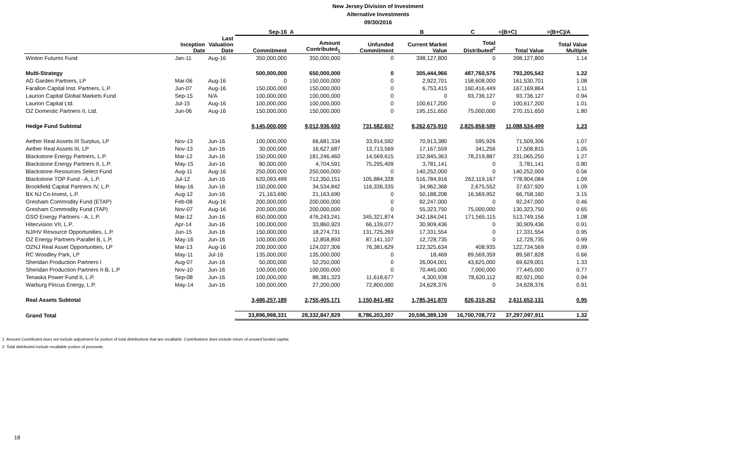New Jersey Division of Investment
Alternative Investments
09/30/2016
| | | | Sep-16 | A | | B | C | =(B+C) | =(B+C)/A |
| --- | --- | --- | --- | --- | --- | --- | --- | --- | --- |
| | Inception Date | Last Valuation Date | Commitment | Amount Contributed<sub>1</sub> | Unfunded Commitment | Current Market Value | Total Distributed<sup>2</sup> | Total Value | Total Value Multiple |
| Winton Futures Fund | Jan-11 | Aug-16 | 350,000,000 | 350,000,000 | 0 | 398,127,800 | 0 | 398,127,800 | 1.14 |
| Multi-Strategy | | | 500,000,000 | 650,000,000 | 0 | 305,444,966 | 487,760,576 | 793,205,542 | 1.22 |
| AG Garden Partners, LP | Mar-06 | Aug-16 | 0 | 150,000,000 | 0 | 2,922,701 | 158,608,000 | 161,530,701 | 1.08 |
| Farallon Capital Inst. Partners, L.P. | Jun-07 | Aug-16 | 150,000,000 | 150,000,000 | 0 | 6,753,415 | 160,416,449 | 167,169,864 | 1.11 |
| Laurion Capital Global Markets Fund | Sep-15 | N/A | 100,000,000 | 100,000,000 | 0 | 0 | 93,736,127 | 93,736,127 | 0.94 |
| Laurion Capital Ltd. | Jul-15 | Aug-16 | 100,000,000 | 100,000,000 | 0 | 100,617,200 | 0 | 100,617,200 | 1.01 |
| OZ Domestic Partners II, Ltd. | Jun-06 | Aug-16 | 150,000,000 | 150,000,000 | 0 | 195,151,650 | 75,000,000 | 270,151,650 | 1.80 |
| Hedge Fund Subtotal | | | 9,145,000,000 | 9,012,936,693 | 731,582,657 | 8,262,675,910 | 2,825,858,589 | 11,088,534,499 | 1.23 |
| Aether Real Assets III Surplus, LP | Nov-13 | Jun-16 | 100,000,000 | 66,681,334 | 33,914,592 | 70,913,380 | 595,926 | 71,509,306 | 1.07 |
| Aether Real Assets III, LP | Nov-13 | Jun-16 | 30,000,000 | 16,627,687 | 13,713,569 | 17,167,559 | 341,256 | 17,508,815 | 1.05 |
| Blackstone Energy Partners, L.P. | Mar-12 | Jun-16 | 150,000,000 | 181,246,460 | 14,569,615 | 152,845,363 | 78,219,887 | 231,065,250 | 1.27 |
| Blackstone Energy Partners II, L.P. | May-15 | Jun-16 | 80,000,000 | 4,704,591 | 75,295,409 | 3,781,141 | 0 | 3,781,141 | 0.80 |
| Blackstone Resources Select Fund | Aug-11 | Aug-16 | 250,000,000 | 250,000,000 | 0 | 140,252,000 | 0 | 140,252,000 | 0.56 |
| Blackstone TOP Fund - A, L.P. | Jul-12 | Jun-16 | 620,093,499 | 712,350,151 | 105,884,328 | 516,784,916 | 262,119,167 | 778,904,084 | 1.09 |
| Brookfield Capital Partners IV, L.P. | May-16 | Jun-16 | 150,000,000 | 34,534,842 | 116,336,335 | 34,962,368 | 2,675,552 | 37,637,920 | 1.09 |
| BX NJ Co-Invest, L.P. | Aug-12 | Jun-16 | 21,163,690 | 21,163,690 | 0 | 50,188,208 | 16,569,952 | 66,758,160 | 3.15 |
| Gresham Commodity Fund (ETAP) | Feb-08 | Aug-16 | 200,000,000 | 200,000,000 | 0 | 92,247,000 | 0 | 92,247,000 | 0.46 |
| Gresham Commodity Fund (TAP) | Nov-07 | Aug-16 | 200,000,000 | 200,000,000 | 0 | 55,323,750 | 75,000,000 | 130,323,750 | 0.65 |
| GSO Energy Partners - A, L.P. | Mar-12 | Jun-16 | 650,000,000 | 476,243,241 | 345,321,874 | 342,184,041 | 171,565,115 | 513,749,156 | 1.08 |
| Hitecvision VII, L.P. | Apr-14 | Jun-16 | 100,000,000 | 33,860,923 | 66,139,077 | 30,909,436 | 0 | 30,909,436 | 0.91 |
| NJ/HV Resource Opportunities, L.P. | Jun-15 | Jun-16 | 150,000,000 | 18,274,731 | 131,725,269 | 17,331,554 | 0 | 17,331,554 | 0.95 |
| OZ Energy Partners Parallel B, L.P. | May-16 | Jun-16 | 100,000,000 | 12,858,893 | 87,141,107 | 12,728,735 | 0 | 12,728,735 | 0.99 |
| OZNJ Real Asset Opportunities, LP | Mar-13 | Aug-16 | 200,000,000 | 124,027,306 | 76,381,629 | 122,325,634 | 408,935 | 122,734,569 | 0.99 |
| RC Woodley Park, LP | May-11 | Jul-16 | 135,000,000 | 135,000,000 | 0 | 18,469 | 89,569,359 | 89,587,828 | 0.66 |
| Sheridan Production Partners I | Aug-07 | Jun-16 | 50,000,000 | 52,250,000 | 0 | 26,004,001 | 43,625,000 | 69,629,001 | 1.33 |
| Sheridan Production Partners II-B, L.P | Nov-10 | Jun-16 | 100,000,000 | 100,000,000 | 0 | 70,445,000 | 7,000,000 | 77,445,000 | 0.77 |
| Tenaska Power Fund II, L.P. | Sep-08 | Jun-16 | 100,000,000 | 88,381,323 | 11,618,677 | 4,300,938 | 78,620,112 | 82,921,050 | 0.94 |
| Warburg Pincus Energy, L.P. | May-14 | Jun-16 | 100,000,000 | 27,200,000 | 72,800,000 | 24,628,376 | 0 | 24,628,376 | 0.91 |
| Real Assets Subtotal | | | 3,486,257,189 | 2,755,405,171 | 1,150,841,482 | 1,785,341,870 | 826,310,262 | 2,611,652,131 | 0.95 |
| Grand Total | | | 33,896,998,331 | 28,332,847,829 | 8,786,203,207 | 20,596,389,139 | 16,700,708,772 | 37,297,097,911 | 1.32 |
1. Amount Contributed does not include adjustment for portion of total distributions that are recallable. Contributions does include return of unused funded capital.
2. Total distributed include recallable portion of proceeds.
18